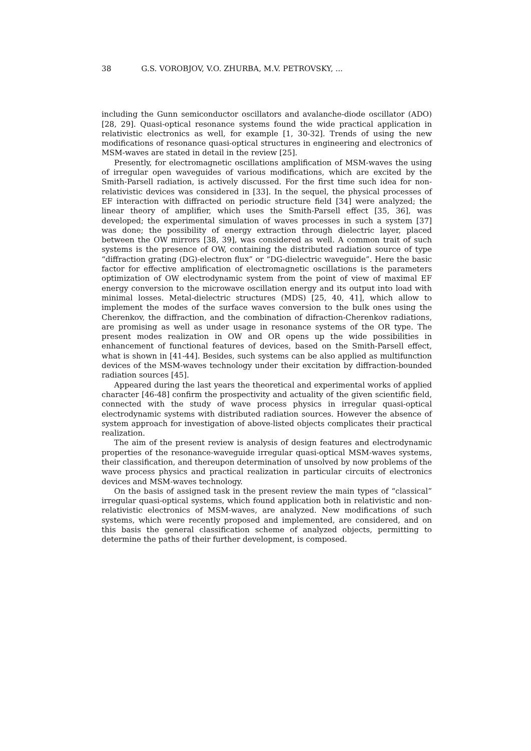38 G.S. VOROBJOV, V.O. ZHURBA, M.V. PETROVSKY, ...
including the Gunn semiconductor oscillators and avalanche-diode oscillator (ADO) [28, 29]. Quasi-optical resonance systems found the wide practical application in relativistic electronics as well, for example [1, 30-32]. Trends of using the new modifications of resonance quasi-optical structures in engineering and electronics of MSM-waves are stated in detail in the review [25].
Presently, for electromagnetic oscillations amplification of MSM-waves the using of irregular open waveguides of various modifications, which are excited by the Smith-Parsell radiation, is actively discussed. For the first time such idea for non-relativistic devices was considered in [33]. In the sequel, the physical processes of EF interaction with diffracted on periodic structure field [34] were analyzed; the linear theory of amplifier, which uses the Smith-Parsell effect [35, 36], was developed; the experimental simulation of waves processes in such a system [37] was done; the possibility of energy extraction through dielectric layer, placed between the OW mirrors [38, 39], was considered as well. A common trait of such systems is the presence of OW, containing the distributed radiation source of type “diffraction grating (DG)-electron flux” or “DG-dielectric waveguide”. Here the basic factor for effective amplification of electromagnetic oscillations is the parameters optimization of OW electrodynamic system from the point of view of maximal EF energy conversion to the microwave oscillation energy and its output into load with minimal losses. Metal-dielectric structures (MDS) [25, 40, 41], which allow to implement the modes of the surface waves conversion to the bulk ones using the Cherenkov, the diffraction, and the combination of difraction-Cherenkov radiations, are promising as well as under usage in resonance systems of the OR type. The present modes realization in OW and OR opens up the wide possibilities in enhancement of functional features of devices, based on the Smith-Parsell effect, what is shown in [41-44]. Besides, such systems can be also applied as multifunction devices of the MSM-waves technology under their excitation by diffraction-bounded radiation sources [45].
Appeared during the last years the theoretical and experimental works of applied character [46-48] confirm the prospectivity and actuality of the given scientific field, connected with the study of wave process physics in irregular quasi-optical electrodynamic systems with distributed radiation sources. However the absence of system approach for investigation of above-listed objects complicates their practical realization.
The aim of the present review is analysis of design features and electrodynamic properties of the resonance-waveguide irregular quasi-optical MSM-waves systems, their classification, and thereupon determination of unsolved by now problems of the wave process physics and practical realization in particular circuits of electronics devices and MSM-waves technology.
On the basis of assigned task in the present review the main types of “classical” irregular quasi-optical systems, which found application both in relativistic and non-relativistic electronics of MSM-waves, are analyzed. New modifications of such systems, which were recently proposed and implemented, are considered, and on this basis the general classification scheme of analyzed objects, permitting to determine the paths of their further development, is composed.